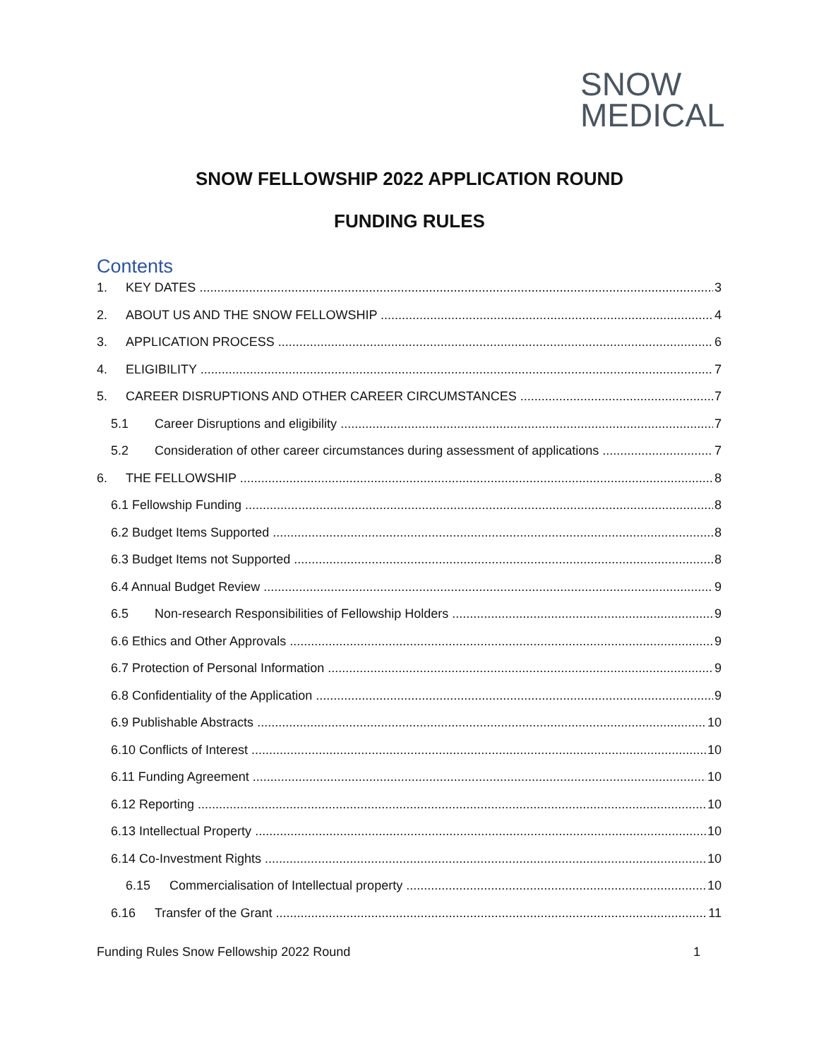SNOW
MEDICAL
SNOW FELLOWSHIP 2022 APPLICATION ROUND
FUNDING RULES
Contents
1. KEY DATES 3
2. ABOUT US AND THE SNOW FELLOWSHIP 4
3. APPLICATION PROCESS 6
4. ELIGIBILITY 7
5. CAREER DISRUPTIONS AND OTHER CAREER CIRCUMSTANCES 7
5.1 Career Disruptions and eligibility 7
5.2 Consideration of other career circumstances during assessment of applications 7
6. THE FELLOWSHIP 8
6.1 Fellowship Funding 8
6.2 Budget Items Supported 8
6.3 Budget Items not Supported 8
6.4 Annual Budget Review 9
6.5 Non-research Responsibilities of Fellowship Holders 9
6.6 Ethics and Other Approvals 9
6.7 Protection of Personal Information 9
6.8 Confidentiality of the Application 9
6.9 Publishable Abstracts 10
6.10 Conflicts of Interest 10
6.11 Funding Agreement 10
6.12 Reporting 10
6.13 Intellectual Property 10
6.14 Co-Investment Rights 10
6.15 Commercialisation of Intellectual property 10
6.16 Transfer of the Grant 11
Funding Rules Snow Fellowship 2022 Round 1